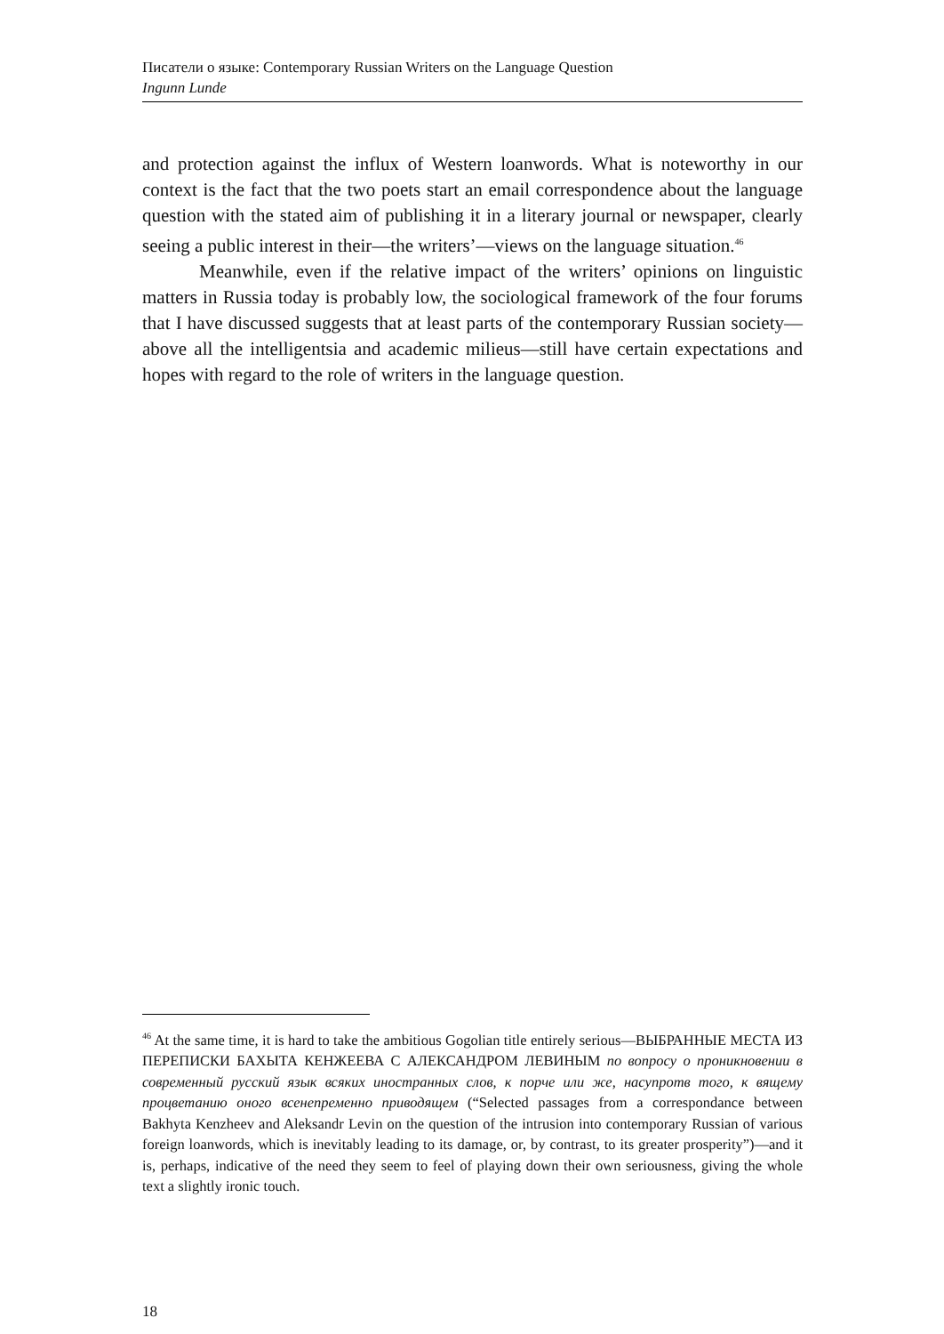Писатели о языке: Contemporary Russian Writers on the Language Question
Ingunn Lunde
and protection against the influx of Western loanwords. What is noteworthy in our context is the fact that the two poets start an email correspondence about the language question with the stated aim of publishing it in a literary journal or newspaper, clearly seeing a public interest in their—the writers’—views on the language situation.<sup>46</sup>
Meanwhile, even if the relative impact of the writers’ opinions on linguistic matters in Russia today is probably low, the sociological framework of the four forums that I have discussed suggests that at least parts of the contemporary Russian society—above all the intelligentsia and academic milieus—still have certain expectations and hopes with regard to the role of writers in the language question.
<sup>46</sup> At the same time, it is hard to take the ambitious Gogolian title entirely serious—ВЫБРАННЫЕ МЕСТА ИЗ ПЕРЕПИСКИ БАХЫТА КЕНЖЕЕВА С АЛЕКСАНДРОМ ЛЕВИНЫМ по вопросу о проникновении в современный русский язык всяких иностранных слов, к порче или же, насупротв того, к вящему процветанию оного всенепременно приводящем (“Selected passages from a correspondance between Bakhyta Kenzheev and Aleksandr Levin on the question of the intrusion into contemporary Russian of various foreign loanwords, which is inevitably leading to its damage, or, by contrast, to its greater prosperity”)—and it is, perhaps, indicative of the need they seem to feel of playing down their own seriousness, giving the whole text a slightly ironic touch.
18